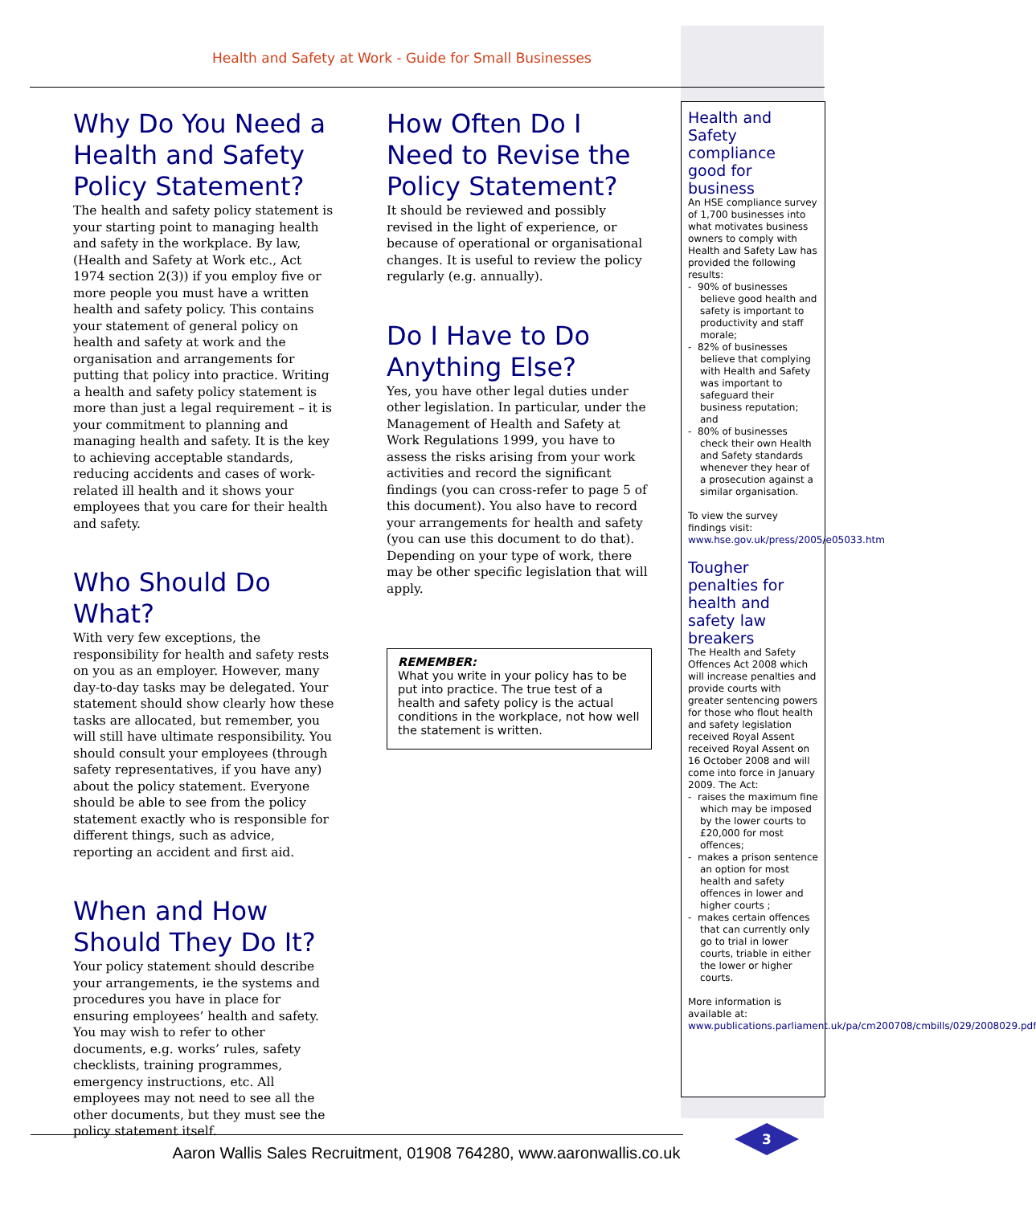Health and Safety at Work - Guide for Small Businesses
Why Do You Need a Health and Safety Policy Statement?
The health and safety policy statement is your starting point to managing health and safety in the workplace. By law, (Health and Safety at Work etc., Act 1974 section 2(3)) if you employ five or more people you must have a written health and safety policy. This contains your statement of general policy on health and safety at work and the organisation and arrangements for putting that policy into practice. Writing a health and safety policy statement is more than just a legal requirement – it is your commitment to planning and managing health and safety. It is the key to achieving acceptable standards, reducing accidents and cases of work-related ill health and it shows your employees that you care for their health and safety.
Who Should Do What?
With very few exceptions, the responsibility for health and safety rests on you as an employer. However, many day-to-day tasks may be delegated. Your statement should show clearly how these tasks are allocated, but remember, you will still have ultimate responsibility. You should consult your employees (through safety representatives, if you have any) about the policy statement. Everyone should be able to see from the policy statement exactly who is responsible for different things, such as advice, reporting an accident and first aid.
When and How Should They Do It?
Your policy statement should describe your arrangements, ie the systems and procedures you have in place for ensuring employees’ health and safety. You may wish to refer to other documents, e.g. works’ rules, safety checklists, training programmes, emergency instructions, etc. All employees may not need to see all the other documents, but they must see the policy statement itself.
How Often Do I Need to Revise the Policy Statement?
It should be reviewed and possibly revised in the light of experience, or because of operational or organisational changes. It is useful to review the policy regularly (e.g. annually).
Do I Have to Do Anything Else?
Yes, you have other legal duties under other legislation. In particular, under the Management of Health and Safety at Work Regulations 1999, you have to assess the risks arising from your work activities and record the significant findings (you can cross-refer to page 5 of this document). You also have to record your arrangements for health and safety (you can use this document to do that). Depending on your type of work, there may be other specific legislation that will apply.
REMEMBER:
What you write in your policy has to be put into practice. The true test of a health and safety policy is the actual conditions in the workplace, not how well the statement is written.
Health and Safety compliance good for business
An HSE compliance survey of 1,700 businesses into what motivates business owners to comply with Health and Safety Law has provided the following results:
- 90% of businesses believe good health and safety is important to productivity and staff morale;
- 82% of businesses believe that complying with Health and Safety was important to safeguard their business reputation; and
- 80% of businesses check their own Health and Safety standards whenever they hear of a prosecution against a similar organisation.
To view the survey findings visit: www.hse.gov.uk/press/2005/e05033.htm
Tougher penalties for health and safety law breakers
The Health and Safety Offences Act 2008 which will increase penalties and provide courts with greater sentencing powers for those who flout health and safety legislation received Royal Assent received Royal Assent on 16 October 2008 and will come into force in January 2009. The Act:
- raises the maximum fine which may be imposed by the lower courts to £20,000 for most offences;
- makes a prison sentence an option for most health and safety offences in lower and higher courts ;
- makes certain offences that can currently only go to trial in lower courts, triable in either the lower or higher courts.
More information is available at: www.publications.parliament.uk/pa/cm200708/cmbills/029/2008029.pdf
3
Aaron Wallis Sales Recruitment, 01908 764280, www.aaronwallis.co.uk